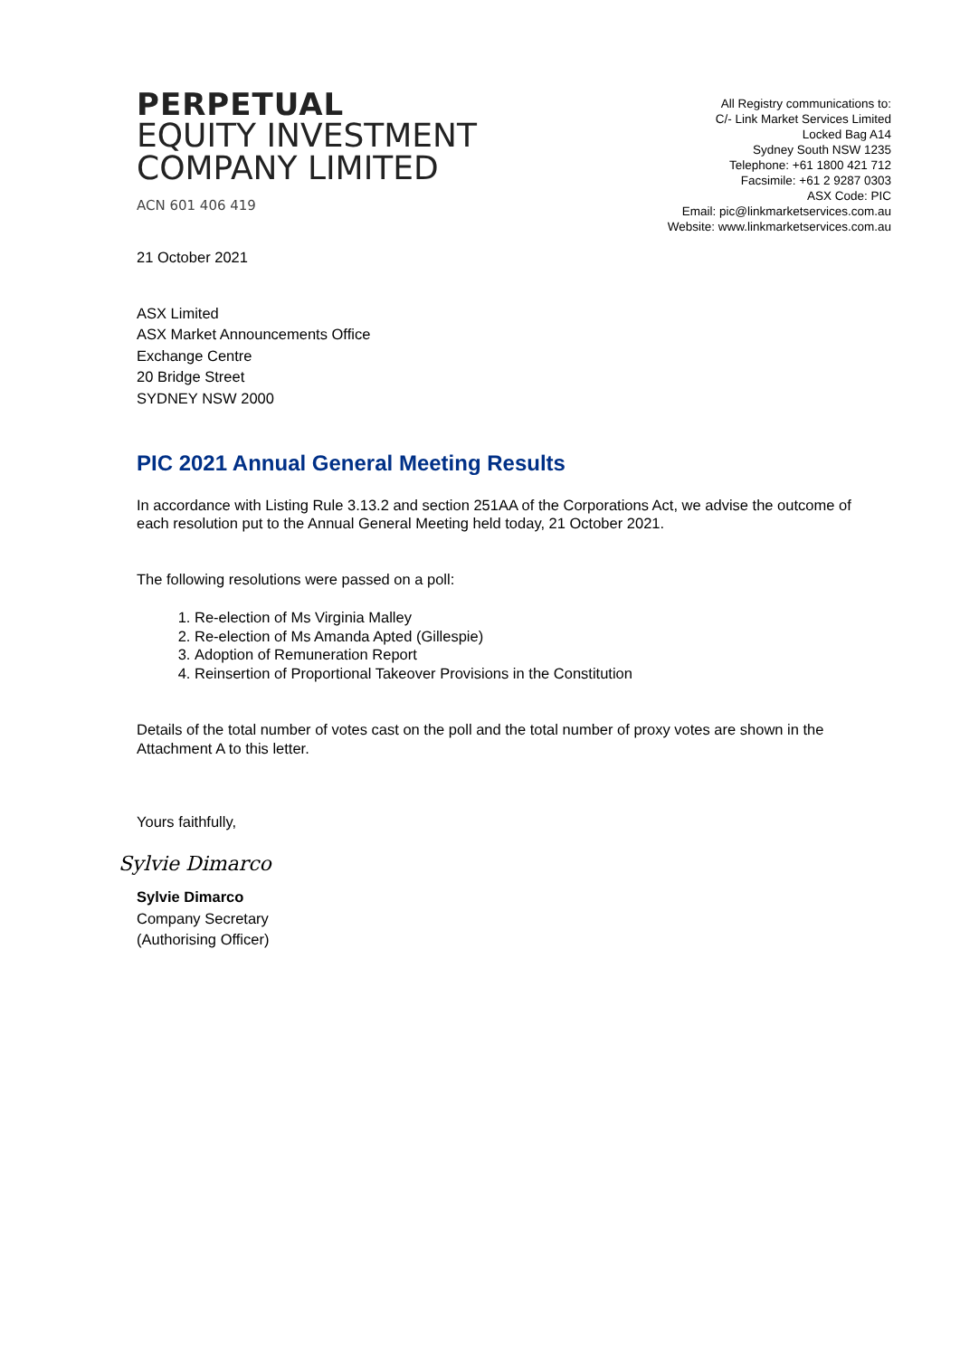PERPETUAL
EQUITY INVESTMENT
COMPANY LIMITED
ACN 601 406 419
All Registry communications to:
C/- Link Market Services Limited
Locked Bag A14
Sydney South NSW 1235
Telephone: +61 1800 421 712
Facsimile: +61 2 9287 0303
ASX Code: PIC
Email: pic@linkmarketservices.com.au
Website: www.linkmarketservices.com.au
21 October 2021
ASX Limited
ASX Market Announcements Office
Exchange Centre
20 Bridge Street
SYDNEY NSW 2000
PIC 2021 Annual General Meeting Results
In accordance with Listing Rule 3.13.2 and section 251AA of the Corporations Act, we advise the outcome of each resolution put to the Annual General Meeting held today, 21 October 2021.
The following resolutions were passed on a poll:
1. Re-election of Ms Virginia Malley
2. Re-election of Ms Amanda Apted (Gillespie)
3. Adoption of Remuneration Report
4. Reinsertion of Proportional Takeover Provisions in the Constitution
Details of the total number of votes cast on the poll and the total number of proxy votes are shown in the Attachment A to this letter.
Yours faithfully,
Sylvie Dimarco
Sylvie Dimarco
Company Secretary
(Authorising Officer)